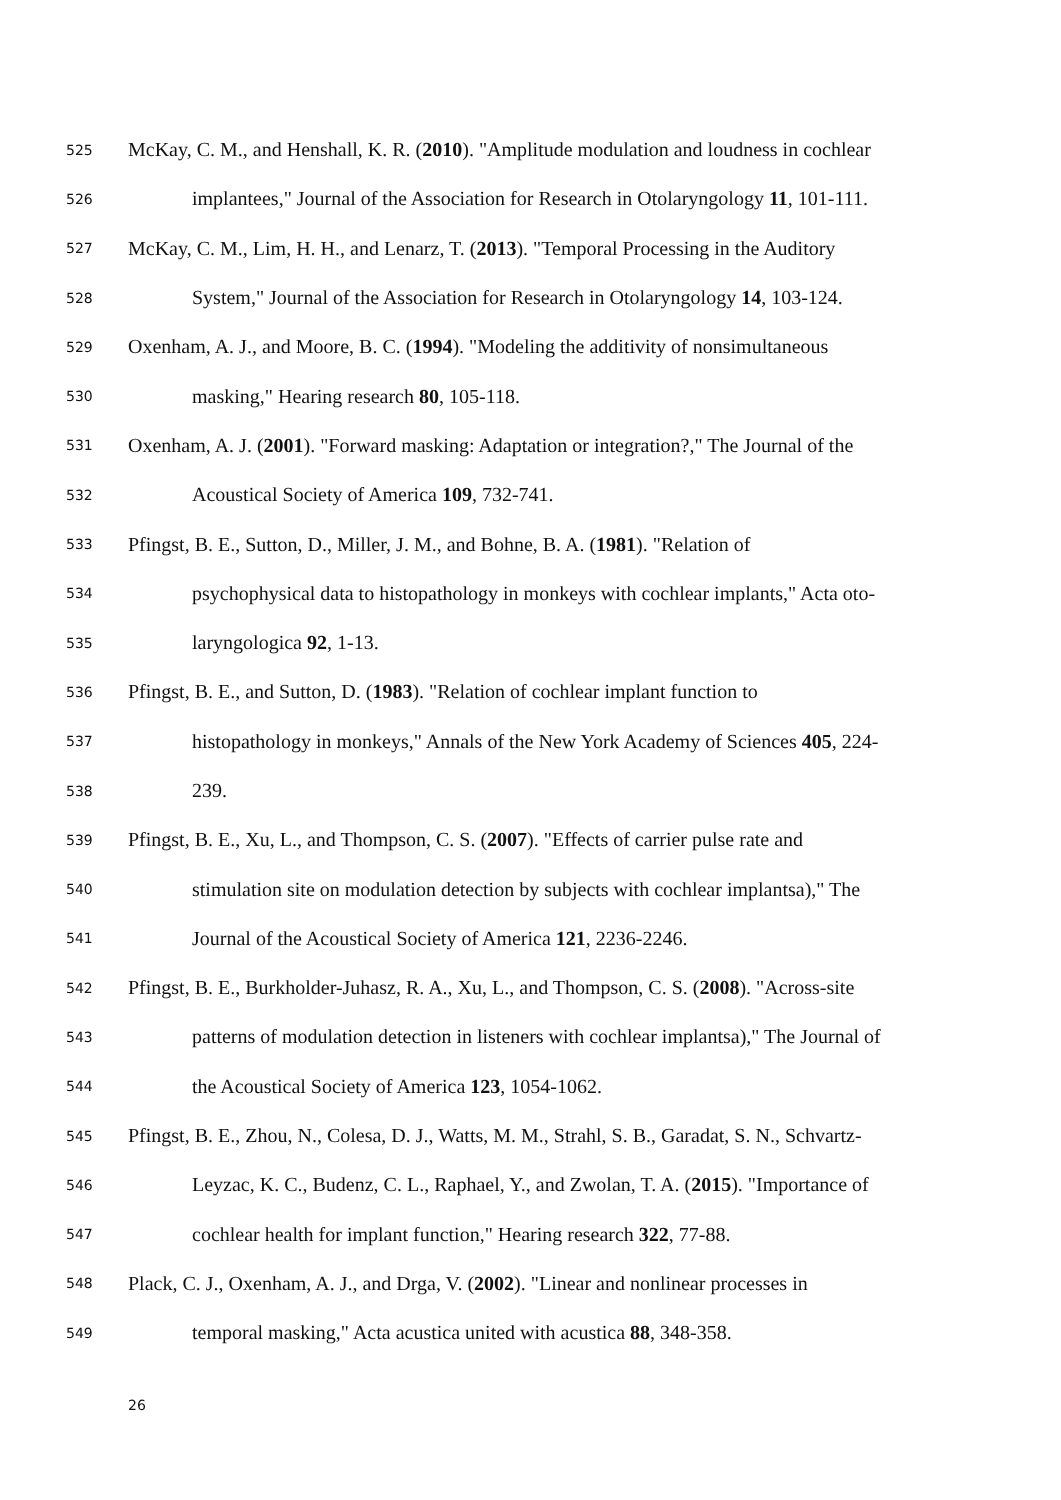525 McKay, C. M., and Henshall, K. R. (2010). "Amplitude modulation and loudness in cochlear
526 implantees," Journal of the Association for Research in Otolaryngology 11, 101-111.
527 McKay, C. M., Lim, H. H., and Lenarz, T. (2013). "Temporal Processing in the Auditory
528 System," Journal of the Association for Research in Otolaryngology 14, 103-124.
529 Oxenham, A. J., and Moore, B. C. (1994). "Modeling the additivity of nonsimultaneous
530 masking," Hearing research 80, 105-118.
531 Oxenham, A. J. (2001). "Forward masking: Adaptation or integration?," The Journal of the
532 Acoustical Society of America 109, 732-741.
533 Pfingst, B. E., Sutton, D., Miller, J. M., and Bohne, B. A. (1981). "Relation of
534 psychophysical data to histopathology in monkeys with cochlear implants," Acta oto-
535 laryngologica 92, 1-13.
536 Pfingst, B. E., and Sutton, D. (1983). "Relation of cochlear implant function to
537 histopathology in monkeys," Annals of the New York Academy of Sciences 405, 224-
538 239.
539 Pfingst, B. E., Xu, L., and Thompson, C. S. (2007). "Effects of carrier pulse rate and
540 stimulation site on modulation detection by subjects with cochlear implantsa)," The
541 Journal of the Acoustical Society of America 121, 2236-2246.
542 Pfingst, B. E., Burkholder-Juhasz, R. A., Xu, L., and Thompson, C. S. (2008). "Across-site
543 patterns of modulation detection in listeners with cochlear implantsa)," The Journal of
544 the Acoustical Society of America 123, 1054-1062.
545 Pfingst, B. E., Zhou, N., Colesa, D. J., Watts, M. M., Strahl, S. B., Garadat, S. N., Schvartz-
546 Leyzac, K. C., Budenz, C. L., Raphael, Y., and Zwolan, T. A. (2015). "Importance of
547 cochlear health for implant function," Hearing research 322, 77-88.
548 Plack, C. J., Oxenham, A. J., and Drga, V. (2002). "Linear and nonlinear processes in
549 temporal masking," Acta acustica united with acustica 88, 348-358.
26